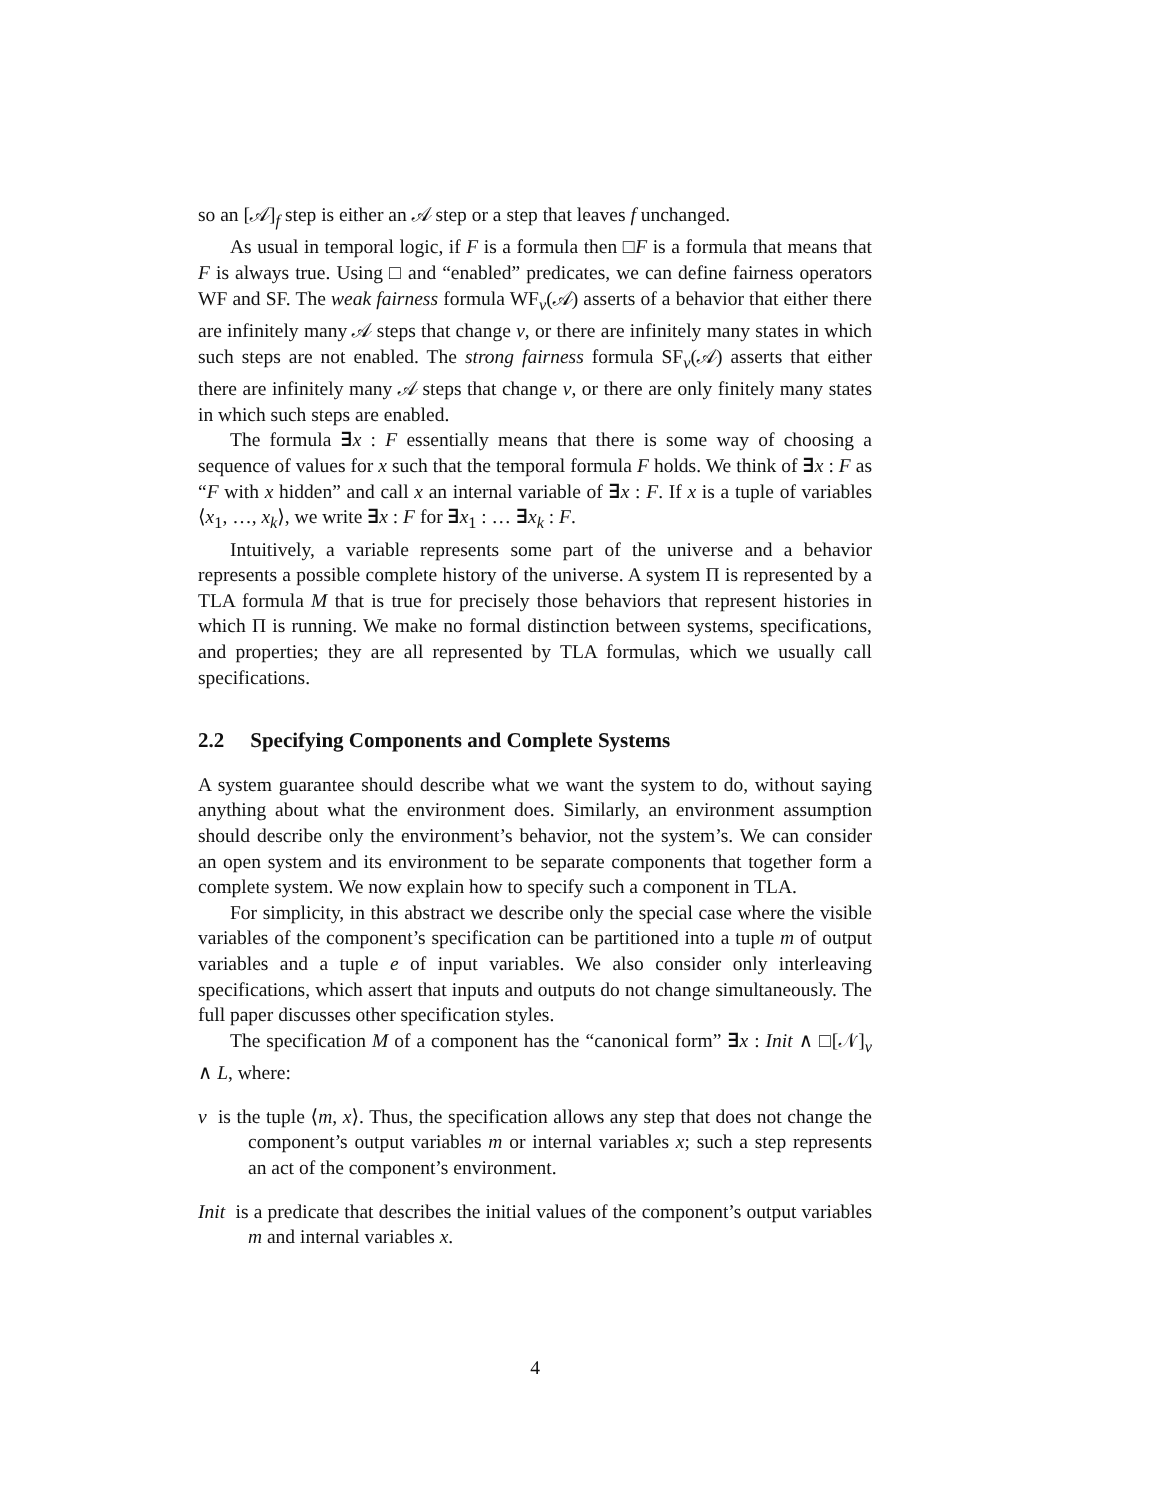so an [𝒜]<sub>f</sub> step is either an 𝒜 step or a step that leaves f unchanged.
As usual in temporal logic, if F is a formula then □F is a formula that means that F is always true. Using □ and “enabled” predicates, we can define fairness operators WF and SF. The weak fairness formula WF<sub>v</sub>(𝒜) asserts of a behavior that either there are infinitely many 𝒜 steps that change v, or there are infinitely many states in which such steps are not enabled. The strong fairness formula SF<sub>v</sub>(𝒜) asserts that either there are infinitely many 𝒜 steps that change v, or there are only finitely many states in which such steps are enabled.
The formula ∃x : F essentially means that there is some way of choosing a sequence of values for x such that the temporal formula F holds. We think of ∃x : F as “F with x hidden” and call x an internal variable of ∃x : F. If x is a tuple of variables ⟨x<sub>1</sub>, …, x<sub>k</sub>⟩, we write ∃x : F for ∃x<sub>1</sub> : … ∃x<sub>k</sub> : F.
Intuitively, a variable represents some part of the universe and a behavior represents a possible complete history of the universe. A system Π is represented by a TLA formula M that is true for precisely those behaviors that represent histories in which Π is running. We make no formal distinction between systems, specifications, and properties; they are all represented by TLA formulas, which we usually call specifications.
2.2 Specifying Components and Complete Systems
A system guarantee should describe what we want the system to do, without saying anything about what the environment does. Similarly, an environment assumption should describe only the environment’s behavior, not the system’s. We can consider an open system and its environment to be separate components that together form a complete system. We now explain how to specify such a component in TLA.
For simplicity, in this abstract we describe only the special case where the visible variables of the component’s specification can be partitioned into a tuple m of output variables and a tuple e of input variables. We also consider only interleaving specifications, which assert that inputs and outputs do not change simultaneously. The full paper discusses other specification styles.
The specification M of a component has the “canonical form” ∃x : Init ∧ □[𝒩]<sub>v</sub> ∧ L, where:
v is the tuple ⟨m, x⟩. Thus, the specification allows any step that does not change the component’s output variables m or internal variables x; such a step represents an act of the component’s environment.
Init is a predicate that describes the initial values of the component’s output variables m and internal variables x.
4